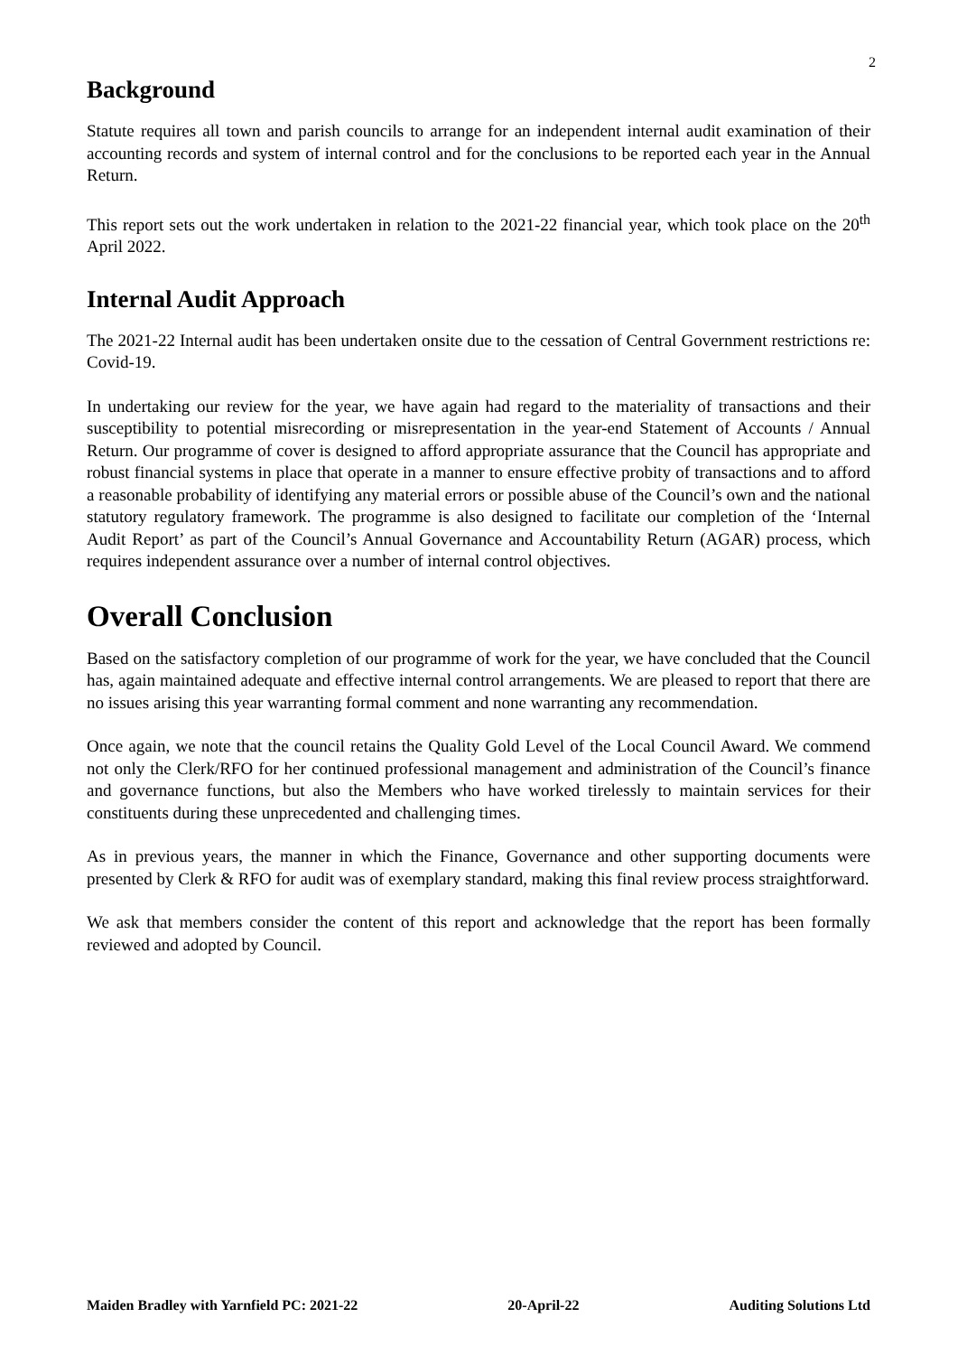2
Background
Statute requires all town and parish councils to arrange for an independent internal audit examination of their accounting records and system of internal control and for the conclusions to be reported each year in the Annual Return.
This report sets out the work undertaken in relation to the 2021-22 financial year, which took place on the 20<sup>th</sup> April 2022.
Internal Audit Approach
The 2021-22 Internal audit has been undertaken onsite due to the cessation of Central Government restrictions re: Covid-19.
In undertaking our review for the year, we have again had regard to the materiality of transactions and their susceptibility to potential misrecording or misrepresentation in the year-end Statement of Accounts / Annual Return. Our programme of cover is designed to afford appropriate assurance that the Council has appropriate and robust financial systems in place that operate in a manner to ensure effective probity of transactions and to afford a reasonable probability of identifying any material errors or possible abuse of the Council’s own and the national statutory regulatory framework. The programme is also designed to facilitate our completion of the ‘Internal Audit Report’ as part of the Council’s Annual Governance and Accountability Return (AGAR) process, which requires independent assurance over a number of internal control objectives.
Overall Conclusion
Based on the satisfactory completion of our programme of work for the year, we have concluded that the Council has, again maintained adequate and effective internal control arrangements. We are pleased to report that there are no issues arising this year warranting formal comment and none warranting any recommendation.
Once again, we note that the council retains the Quality Gold Level of the Local Council Award. We commend not only the Clerk/RFO for her continued professional management and administration of the Council’s finance and governance functions, but also the Members who have worked tirelessly to maintain services for their constituents during these unprecedented and challenging times.
As in previous years, the manner in which the Finance, Governance and other supporting documents were presented by Clerk & RFO for audit was of exemplary standard, making this final review process straightforward.
We ask that members consider the content of this report and acknowledge that the report has been formally reviewed and adopted by Council.
Maiden Bradley with Yarnfield PC: 2021-22 20-April-22 Auditing Solutions Ltd